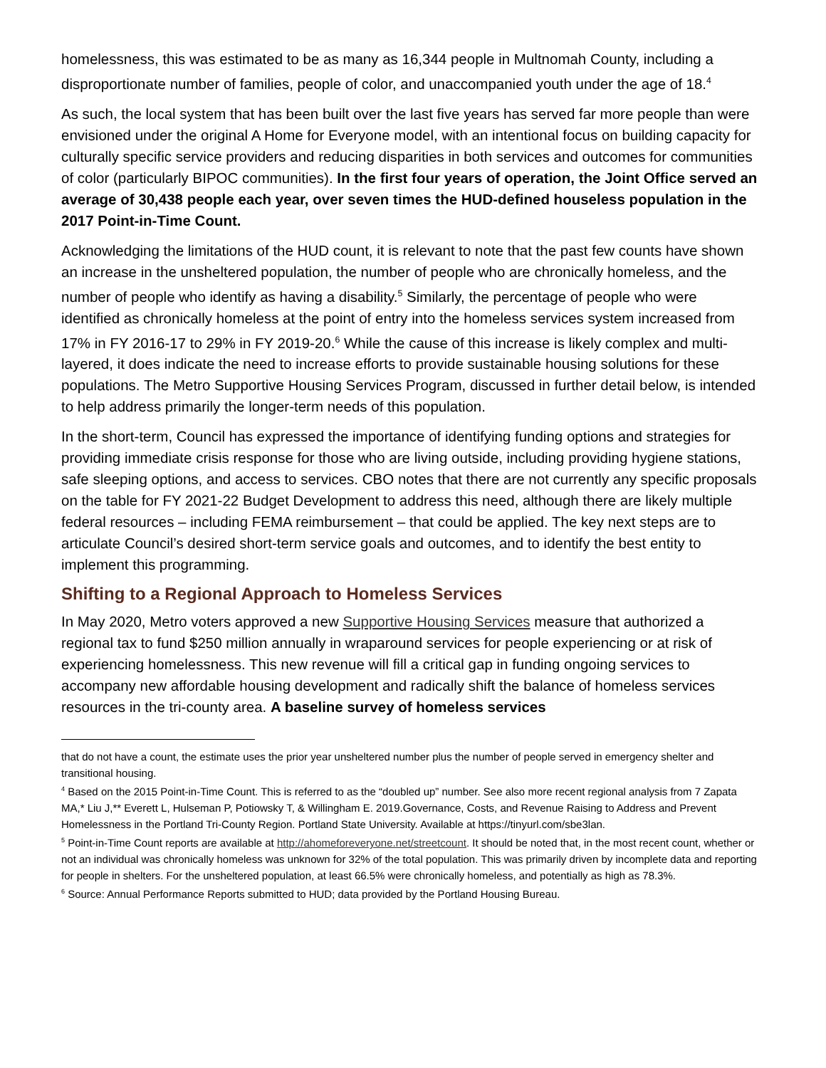homelessness, this was estimated to be as many as 16,344 people in Multnomah County, including a disproportionate number of families, people of color, and unaccompanied youth under the age of 18.<sup>4</sup>
As such, the local system that has been built over the last five years has served far more people than were envisioned under the original A Home for Everyone model, with an intentional focus on building capacity for culturally specific service providers and reducing disparities in both services and outcomes for communities of color (particularly BIPOC communities). In the first four years of operation, the Joint Office served an average of 30,438 people each year, over seven times the HUD-defined houseless population in the 2017 Point-in-Time Count.
Acknowledging the limitations of the HUD count, it is relevant to note that the past few counts have shown an increase in the unsheltered population, the number of people who are chronically homeless, and the number of people who identify as having a disability.<sup>5</sup> Similarly, the percentage of people who were identified as chronically homeless at the point of entry into the homeless services system increased from 17% in FY 2016-17 to 29% in FY 2019-20.<sup>6</sup> While the cause of this increase is likely complex and multi-layered, it does indicate the need to increase efforts to provide sustainable housing solutions for these populations. The Metro Supportive Housing Services Program, discussed in further detail below, is intended to help address primarily the longer-term needs of this population.
In the short-term, Council has expressed the importance of identifying funding options and strategies for providing immediate crisis response for those who are living outside, including providing hygiene stations, safe sleeping options, and access to services. CBO notes that there are not currently any specific proposals on the table for FY 2021-22 Budget Development to address this need, although there are likely multiple federal resources – including FEMA reimbursement – that could be applied. The key next steps are to articulate Council’s desired short-term service goals and outcomes, and to identify the best entity to implement this programming.
Shifting to a Regional Approach to Homeless Services
In May 2020, Metro voters approved a new Supportive Housing Services measure that authorized a regional tax to fund $250 million annually in wraparound services for people experiencing or at risk of experiencing homelessness. This new revenue will fill a critical gap in funding ongoing services to accompany new affordable housing development and radically shift the balance of homeless services resources in the tri-county area. A baseline survey of homeless services
that do not have a count, the estimate uses the prior year unsheltered number plus the number of people served in emergency shelter and transitional housing.
<sup>4</sup> Based on the 2015 Point-in-Time Count. This is referred to as the “doubled up” number. See also more recent regional analysis from 7 Zapata MA,* Liu J,** Everett L, Hulseman P, Potiowsky T, & Willingham E. 2019.Governance, Costs, and Revenue Raising to Address and Prevent Homelessness in the Portland Tri-County Region. Portland State University. Available at https://tinyurl.com/sbe3lan.
<sup>5</sup> Point-in-Time Count reports are available at http://ahomeforeveryone.net/streetcount. It should be noted that, in the most recent count, whether or not an individual was chronically homeless was unknown for 32% of the total population. This was primarily driven by incomplete data and reporting for people in shelters. For the unsheltered population, at least 66.5% were chronically homeless, and potentially as high as 78.3%.
<sup>6</sup> Source: Annual Performance Reports submitted to HUD; data provided by the Portland Housing Bureau.